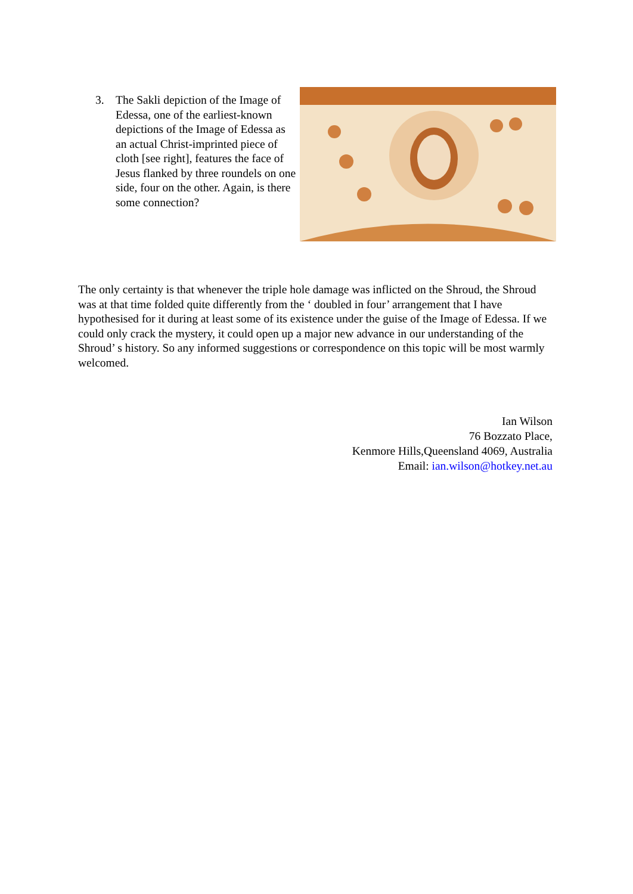3. The Sakli depiction of the Image of Edessa, one of the earliest-known depictions of the Image of Edessa as an actual Christ-imprinted piece of cloth [see right], features the face of Jesus flanked by three roundels on one side, four on the other. Again, is there some connection?
The only certainty is that whenever the triple hole damage was inflicted on the Shroud, the Shroud was at that time folded quite differently from the ‘ doubled in four’ arrangement that I have hypothesised for it during at least some of its existence under the guise of the Image of Edessa. If we could only crack the mystery, it could open up a major new advance in our understanding of the Shroud’ s history. So any informed suggestions or correspondence on this topic will be most warmly welcomed.
Ian Wilson
76 Bozzato Place,
Kenmore Hills,Queensland 4069, Australia
Email: ian.wilson@hotkey.net.au